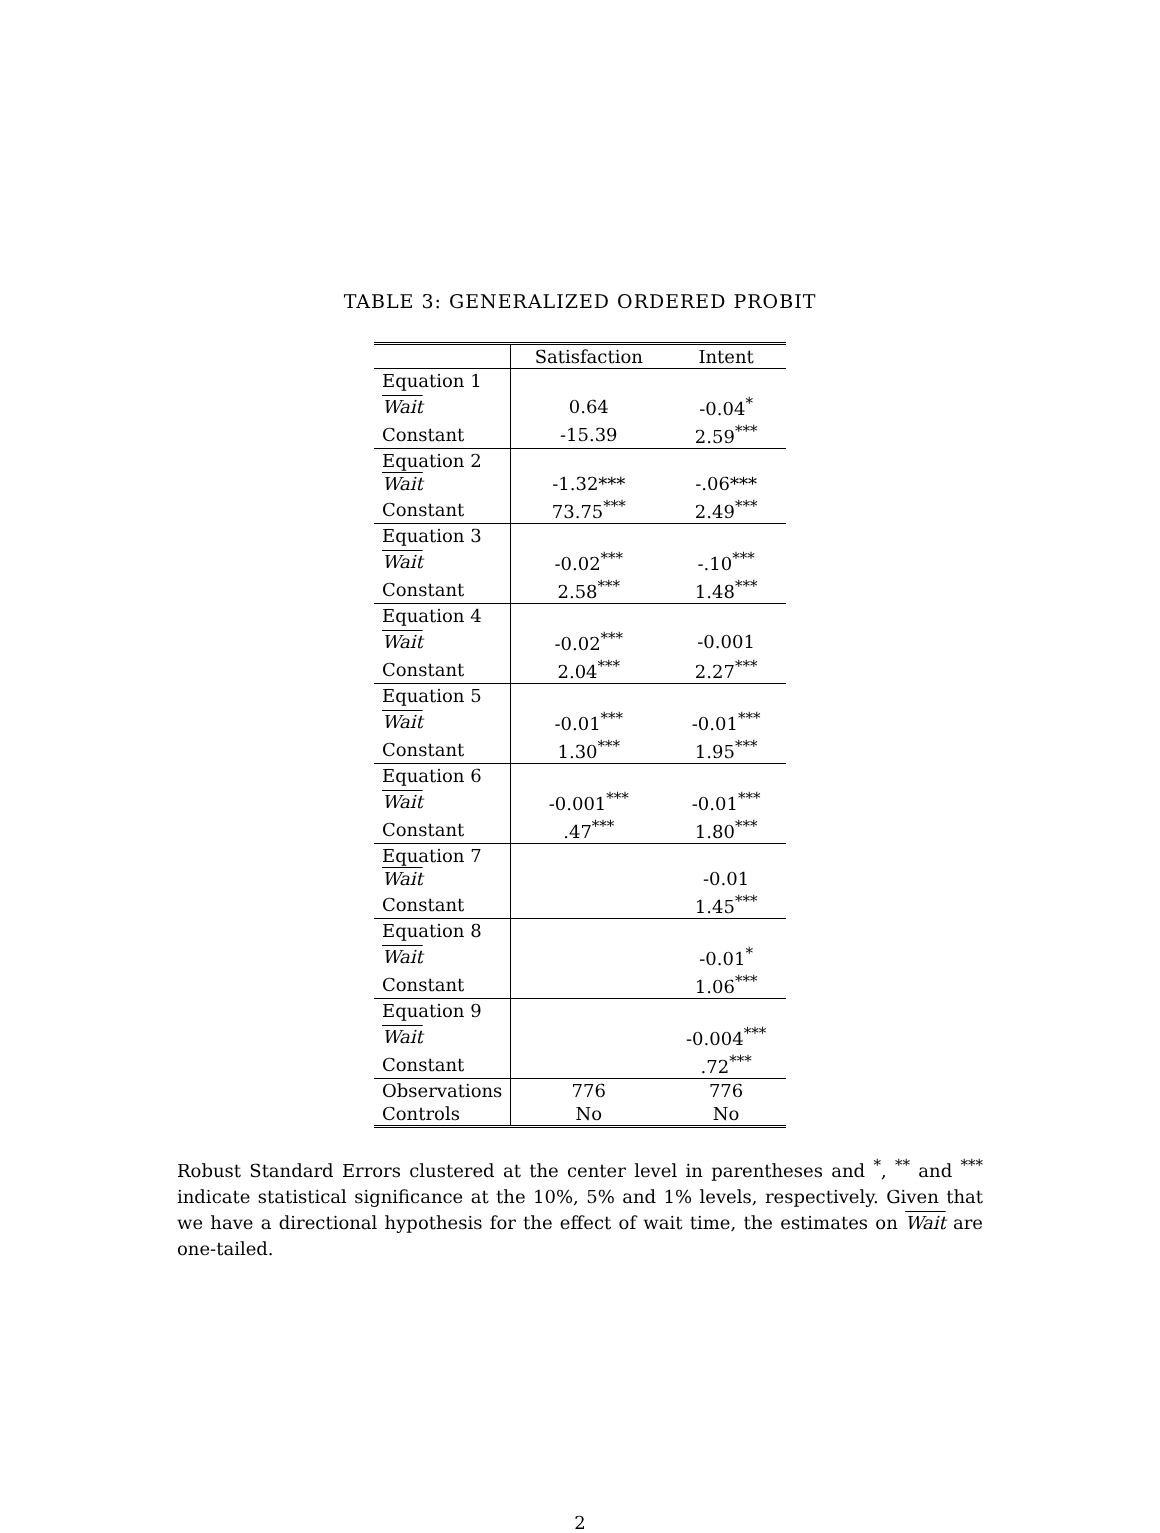TABLE 3: GENERALIZED ORDERED PROBIT
| | Satisfaction | Intent |
| --- | --- | --- |
| Equation 1 | | |
| Wait | 0.64 | -0.04<sup>*</sup> |
| Constant | -15.39 | 2.59<sup>***</sup> |
| Equation 2 | | |
| Wait | -1.32*** | -.06*** |
| Constant | 73.75<sup>***</sup> | 2.49<sup>***</sup> |
| Equation 3 | | |
| Wait | -0.02<sup>***</sup> | -.10<sup>***</sup> |
| Constant | 2.58<sup>***</sup> | 1.48<sup>***</sup> |
| Equation 4 | | |
| Wait | -0.02<sup>***</sup> | -0.001 |
| Constant | 2.04<sup>***</sup> | 2.27<sup>***</sup> |
| Equation 5 | | |
| Wait | -0.01<sup>***</sup> | -0.01<sup>***</sup> |
| Constant | 1.30<sup>***</sup> | 1.95<sup>***</sup> |
| Equation 6 | | |
| Wait | -0.001<sup>***</sup> | -0.01<sup>***</sup> |
| Constant | .47<sup>***</sup> | 1.80<sup>***</sup> |
| Equation 7 | | |
| Wait | | -0.01 |
| Constant | | 1.45<sup>***</sup> |
| Equation 8 | | |
| Wait | | -0.01<sup>*</sup> |
| Constant | | 1.06<sup>***</sup> |
| Equation 9 | | |
| Wait | | -0.004<sup>***</sup> |
| Constant | | .72<sup>***</sup> |
| Observations | 776 | 776 |
| Controls | No | No |
Robust Standard Errors clustered at the center level in parentheses and <sup>*</sup>, <sup>**</sup> and <sup>***</sup> indicate statistical significance at the 10%, 5% and 1% levels, respectively. Given that we have a directional hypothesis for the effect of wait time, the estimates on Wait are one-tailed.
2